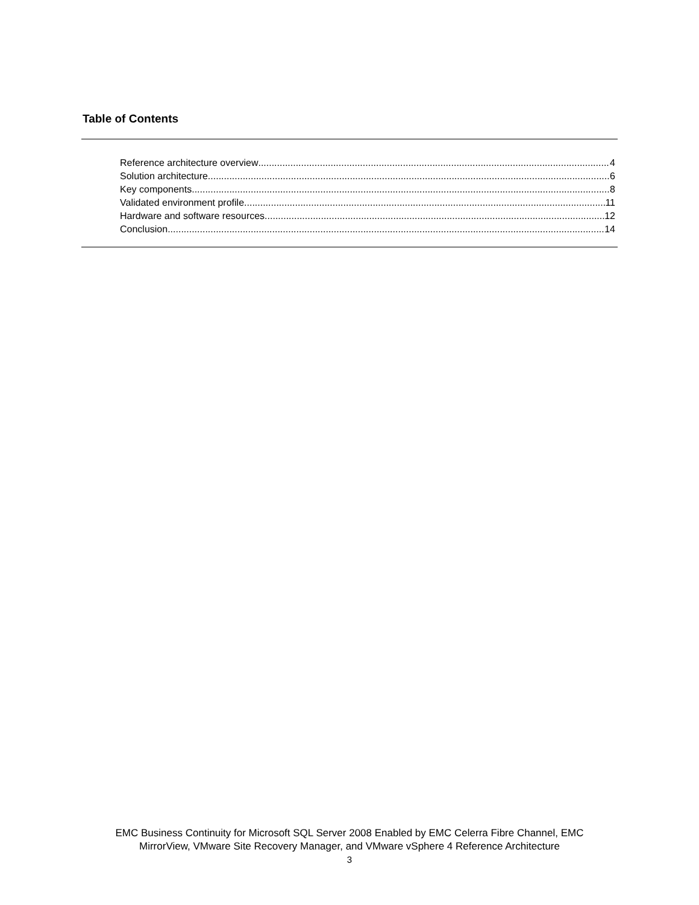Table of Contents
Reference architecture overview 4
Solution architecture 6
Key components 8
Validated environment profile 11
Hardware and software resources 12
Conclusion 14
EMC Business Continuity for Microsoft SQL Server 2008 Enabled by EMC Celerra Fibre Channel, EMC
MirrorView, VMware Site Recovery Manager, and VMware vSphere 4 Reference Architecture
3